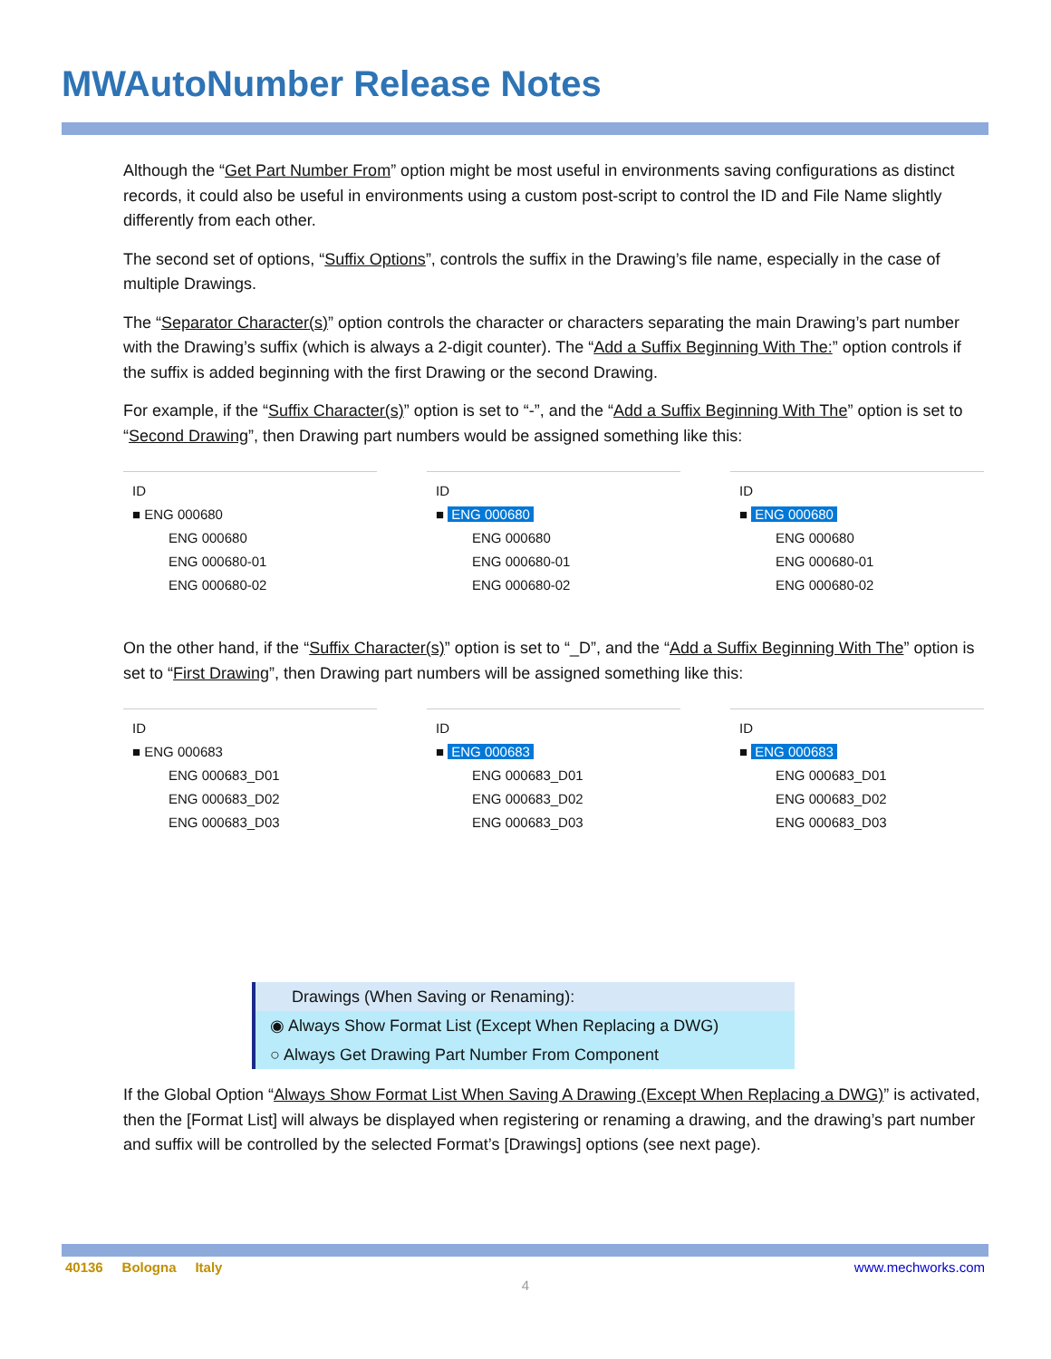MWAutoNumber Release Notes
Although the “Get Part Number From” option might be most useful in environments saving configurations as distinct records, it could also be useful in environments using a custom post-script to control the ID and File Name slightly differently from each other.
The second set of options, “Suffix Options”, controls the suffix in the Drawing’s file name, especially in the case of multiple Drawings.
The “Separator Character(s)” option controls the character or characters separating the main Drawing’s part number with the Drawing’s suffix (which is always a 2-digit counter). The “Add a Suffix Beginning With The:” option controls if the suffix is added beginning with the first Drawing or the second Drawing.
For example, if the “Suffix Character(s)” option is set to “-”, and the “Add a Suffix Beginning With The” option is set to “Second Drawing”, then Drawing part numbers would be assigned something like this:
ID
■ ENG 000680
ENG 000680
ENG 000680-01
ENG 000680-02
ID
■ ENG 000680
ENG 000680
ENG 000680-01
ENG 000680-02
ID
■ ENG 000680
ENG 000680
ENG 000680-01
ENG 000680-02
On the other hand, if the “Suffix Character(s)” option is set to “_D”, and the “Add a Suffix Beginning With The” option is set to “First Drawing”, then Drawing part numbers will be assigned something like this:
ID
■ ENG 000683
ENG 000683_D01
ENG 000683_D02
ENG 000683_D03
ID
■ ENG 000683
ENG 000683_D01
ENG 000683_D02
ENG 000683_D03
ID
■ ENG 000683
ENG 000683_D01
ENG 000683_D02
ENG 000683_D03
Drawings (When Saving or Renaming):
◉ Always Show Format List (Except When Replacing a DWG)
○ Always Get Drawing Part Number From Component
If the Global Option “Always Show Format List When Saving A Drawing (Except When Replacing a DWG)” is activated, then the [Format List] will always be displayed when registering or renaming a drawing, and the drawing’s part number and suffix will be controlled by the selected Format’s [Drawings] options (see next page).
40136 Bologna Italy www.mechworks.com
4